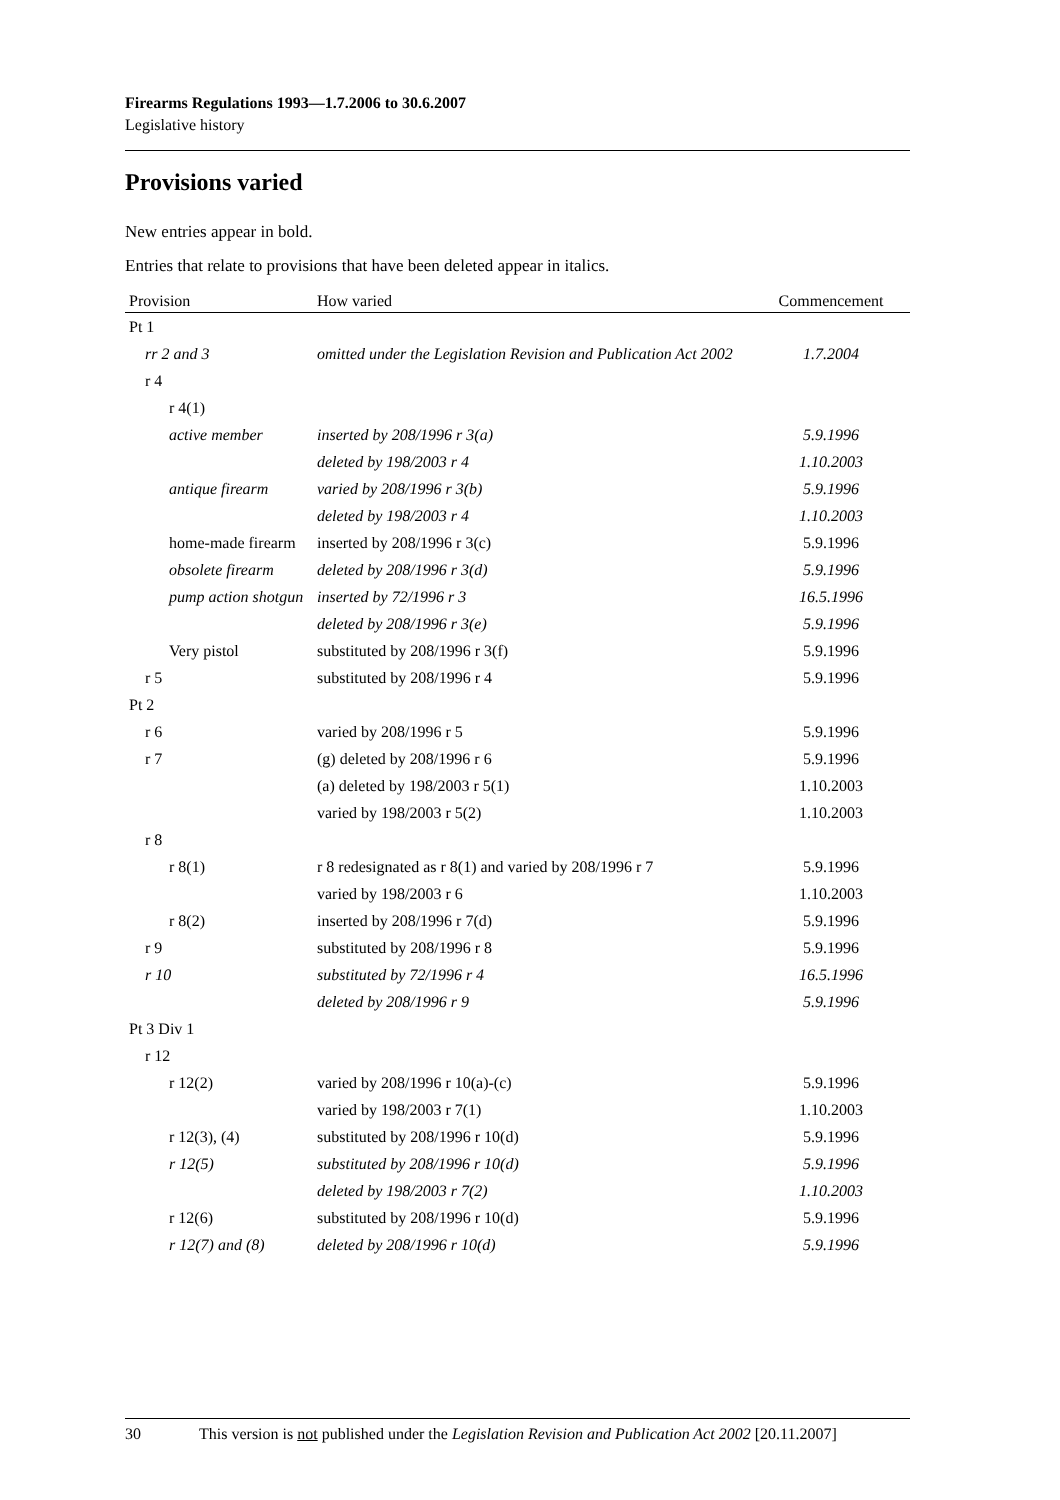Firearms Regulations 1993—1.7.2006 to 30.6.2007
Legislative history
Provisions varied
New entries appear in bold.
Entries that relate to provisions that have been deleted appear in italics.
| Provision | How varied | Commencement |
| --- | --- | --- |
| Pt 1 | | |
| rr 2 and 3 | omitted under the Legislation Revision and Publication Act 2002 | 1.7.2004 |
| r 4 | | |
| r 4(1) | | |
| active member | inserted by 208/1996 r 3(a) | 5.9.1996 |
| | deleted by 198/2003 r 4 | 1.10.2003 |
| antique firearm | varied by 208/1996 r 3(b) | 5.9.1996 |
| | deleted by 198/2003 r 4 | 1.10.2003 |
| home-made firearm | inserted by 208/1996 r 3(c) | 5.9.1996 |
| obsolete firearm | deleted by 208/1996 r 3(d) | 5.9.1996 |
| pump action shotgun | inserted by 72/1996 r 3 | 16.5.1996 |
| | deleted by 208/1996 r 3(e) | 5.9.1996 |
| Very pistol | substituted by 208/1996 r 3(f) | 5.9.1996 |
| r 5 | substituted by 208/1996 r 4 | 5.9.1996 |
| Pt 2 | | |
| r 6 | varied by 208/1996 r 5 | 5.9.1996 |
| r 7 | (g) deleted by 208/1996 r 6 | 5.9.1996 |
| | (a) deleted by 198/2003 r 5(1) | 1.10.2003 |
| | varied by 198/2003 r 5(2) | 1.10.2003 |
| r 8 | | |
| r 8(1) | r 8 redesignated as r 8(1) and varied by 208/1996 r 7 | 5.9.1996 |
| | varied by 198/2003 r 6 | 1.10.2003 |
| r 8(2) | inserted by 208/1996 r 7(d) | 5.9.1996 |
| r 9 | substituted by 208/1996 r 8 | 5.9.1996 |
| r 10 | substituted by 72/1996 r 4 | 16.5.1996 |
| | deleted by 208/1996 r 9 | 5.9.1996 |
| Pt 3 Div 1 | | |
| r 12 | | |
| r 12(2) | varied by 208/1996 r 10(a)-(c) | 5.9.1996 |
| | varied by 198/2003 r 7(1) | 1.10.2003 |
| r 12(3), (4) | substituted by 208/1996 r 10(d) | 5.9.1996 |
| r 12(5) | substituted by 208/1996 r 10(d) | 5.9.1996 |
| | deleted by 198/2003 r 7(2) | 1.10.2003 |
| r 12(6) | substituted by 208/1996 r 10(d) | 5.9.1996 |
| r 12(7) and (8) | deleted by 208/1996 r 10(d) | 5.9.1996 |
30 This version is not published under the Legislation Revision and Publication Act 2002 [20.11.2007]